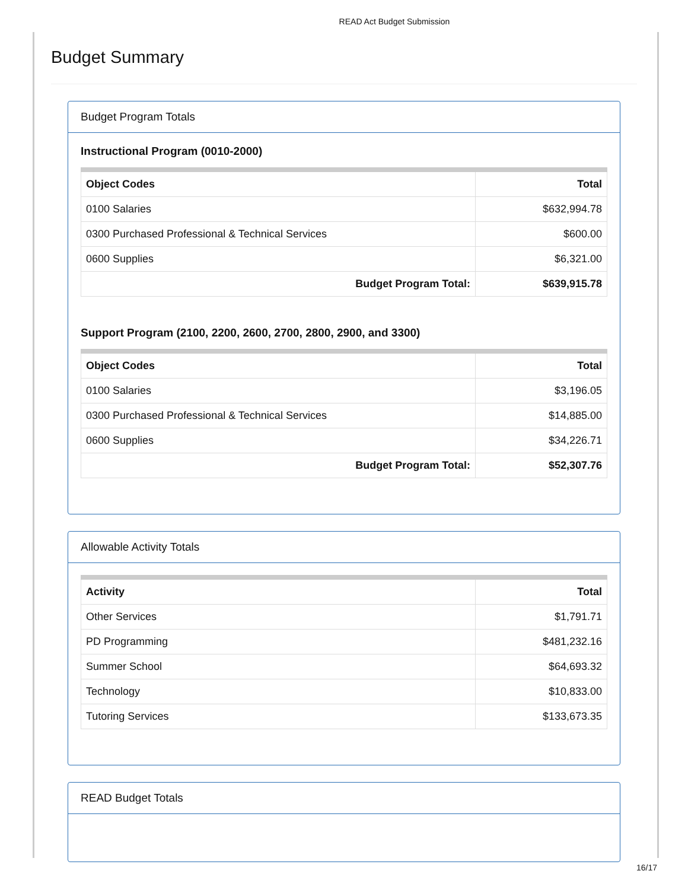READ Act Budget Submission
Budget Summary
Budget Program Totals
Instructional Program (0010-2000)
| Object Codes | Total |
| --- | --- |
| 0100 Salaries | $632,994.78 |
| 0300 Purchased Professional & Technical Services | $600.00 |
| 0600 Supplies | $6,321.00 |
| Budget Program Total: | $639,915.78 |
Support Program (2100, 2200, 2600, 2700, 2800, 2900, and 3300)
| Object Codes | Total |
| --- | --- |
| 0100 Salaries | $3,196.05 |
| 0300 Purchased Professional & Technical Services | $14,885.00 |
| 0600 Supplies | $34,226.71 |
| Budget Program Total: | $52,307.76 |
Allowable Activity Totals
| Activity | Total |
| --- | --- |
| Other Services | $1,791.71 |
| PD Programming | $481,232.16 |
| Summer School | $64,693.32 |
| Technology | $10,833.00 |
| Tutoring Services | $133,673.35 |
READ Budget Totals
16/17